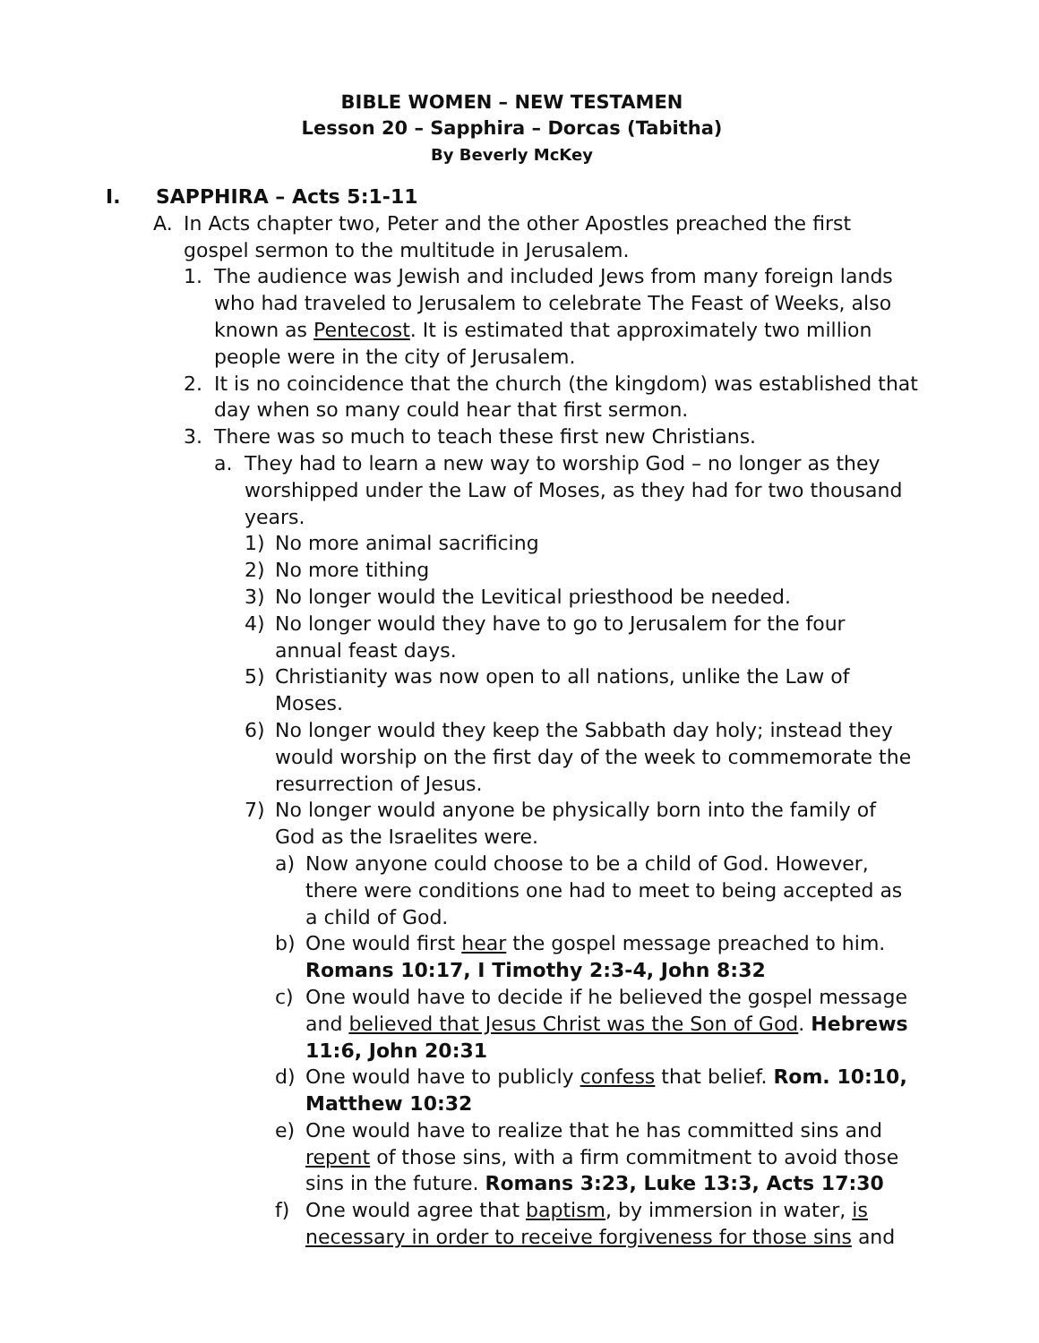BIBLE WOMEN – NEW TESTAMEN
Lesson 20 – Sapphira – Dorcas (Tabitha)
By Beverly McKey
I. SAPPHIRA – Acts 5:1-11
A. In Acts chapter two, Peter and the other Apostles preached the first gospel sermon to the multitude in Jerusalem.
1. The audience was Jewish and included Jews from many foreign lands who had traveled to Jerusalem to celebrate The Feast of Weeks, also known as Pentecost. It is estimated that approximately two million people were in the city of Jerusalem.
2. It is no coincidence that the church (the kingdom) was established that day when so many could hear that first sermon.
3. There was so much to teach these first new Christians.
a. They had to learn a new way to worship God – no longer as they worshipped under the Law of Moses, as they had for two thousand years.
1) No more animal sacrificing
2) No more tithing
3) No longer would the Levitical priesthood be needed.
4) No longer would they have to go to Jerusalem for the four annual feast days.
5) Christianity was now open to all nations, unlike the Law of Moses.
6) No longer would they keep the Sabbath day holy; instead they would worship on the first day of the week to commemorate the resurrection of Jesus.
7) No longer would anyone be physically born into the family of God as the Israelites were.
a) Now anyone could choose to be a child of God. However, there were conditions one had to meet to being accepted as a child of God.
b) One would first hear the gospel message preached to him. Romans 10:17, I Timothy 2:3-4, John 8:32
c) One would have to decide if he believed the gospel message and believed that Jesus Christ was the Son of God. Hebrews 11:6, John 20:31
d) One would have to publicly confess that belief. Rom. 10:10, Matthew 10:32
e) One would have to realize that he has committed sins and repent of those sins, with a firm commitment to avoid those sins in the future. Romans 3:23, Luke 13:3, Acts 17:30
f) One would agree that baptism, by immersion in water, is necessary in order to receive forgiveness for those sins and